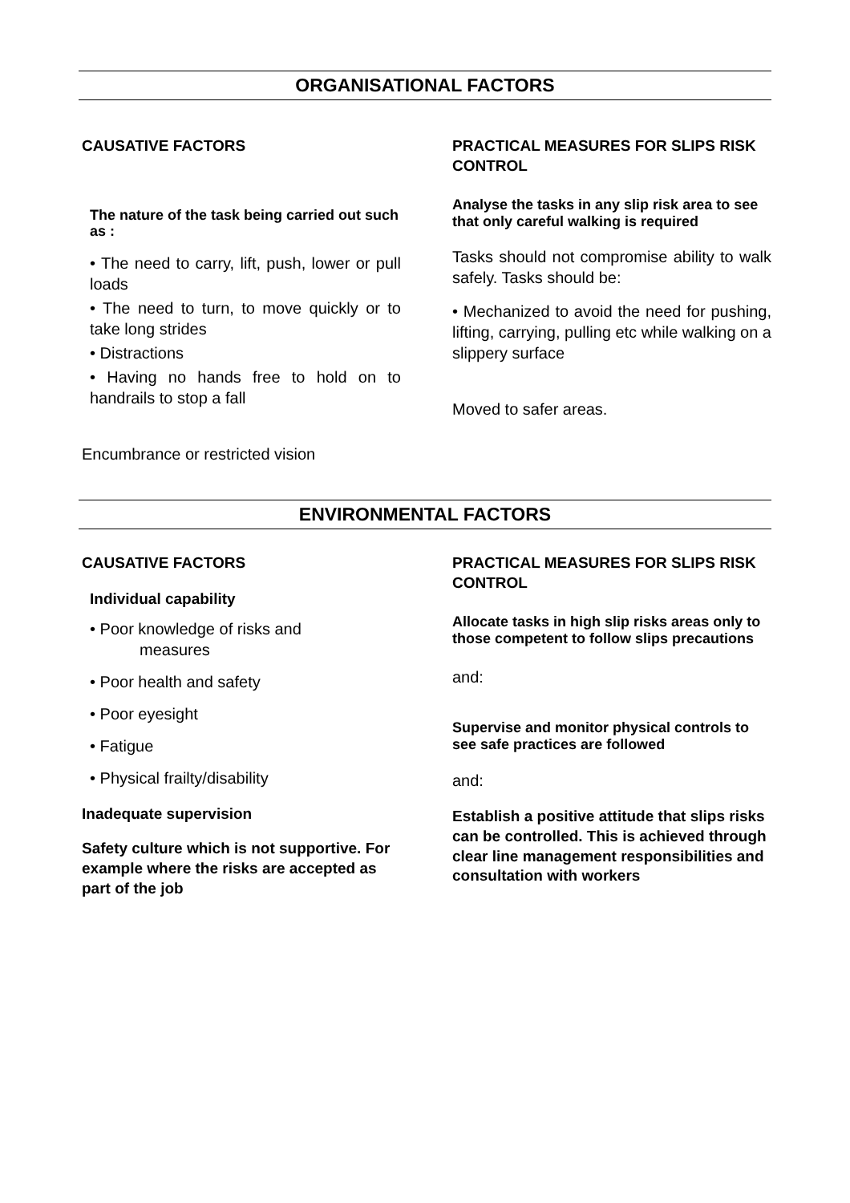ORGANISATIONAL FACTORS
CAUSATIVE FACTORS
The nature of the task being carried out such as :
• The need to carry, lift, push, lower or pull loads
• The need to turn, to move quickly or to take long strides
• Distractions
• Having no hands free to hold on to handrails to stop a fall
Encumbrance or restricted vision
PRACTICAL MEASURES FOR SLIPS RISK CONTROL
Analyse the tasks in any slip risk area to see that only careful walking is required
Tasks should not compromise ability to walk safely. Tasks should be:
• Mechanized to avoid the need for pushing, lifting, carrying, pulling etc while walking on a slippery surface
Moved to safer areas.
ENVIRONMENTAL FACTORS
CAUSATIVE FACTORS
Individual capability
• Poor knowledge of risks and
measures
• Poor health and safety
• Poor eyesight
• Fatigue
• Physical frailty/disability
Inadequate supervision
Safety culture which is not supportive. For example where the risks are accepted as part of the job
PRACTICAL MEASURES FOR SLIPS RISK CONTROL
Allocate tasks in high slip risks areas only to those competent to follow slips precautions
and:
Supervise and monitor physical controls to see safe practices are followed
and:
Establish a positive attitude that slips risks can be controlled. This is achieved through clear line management responsibilities and consultation with workers